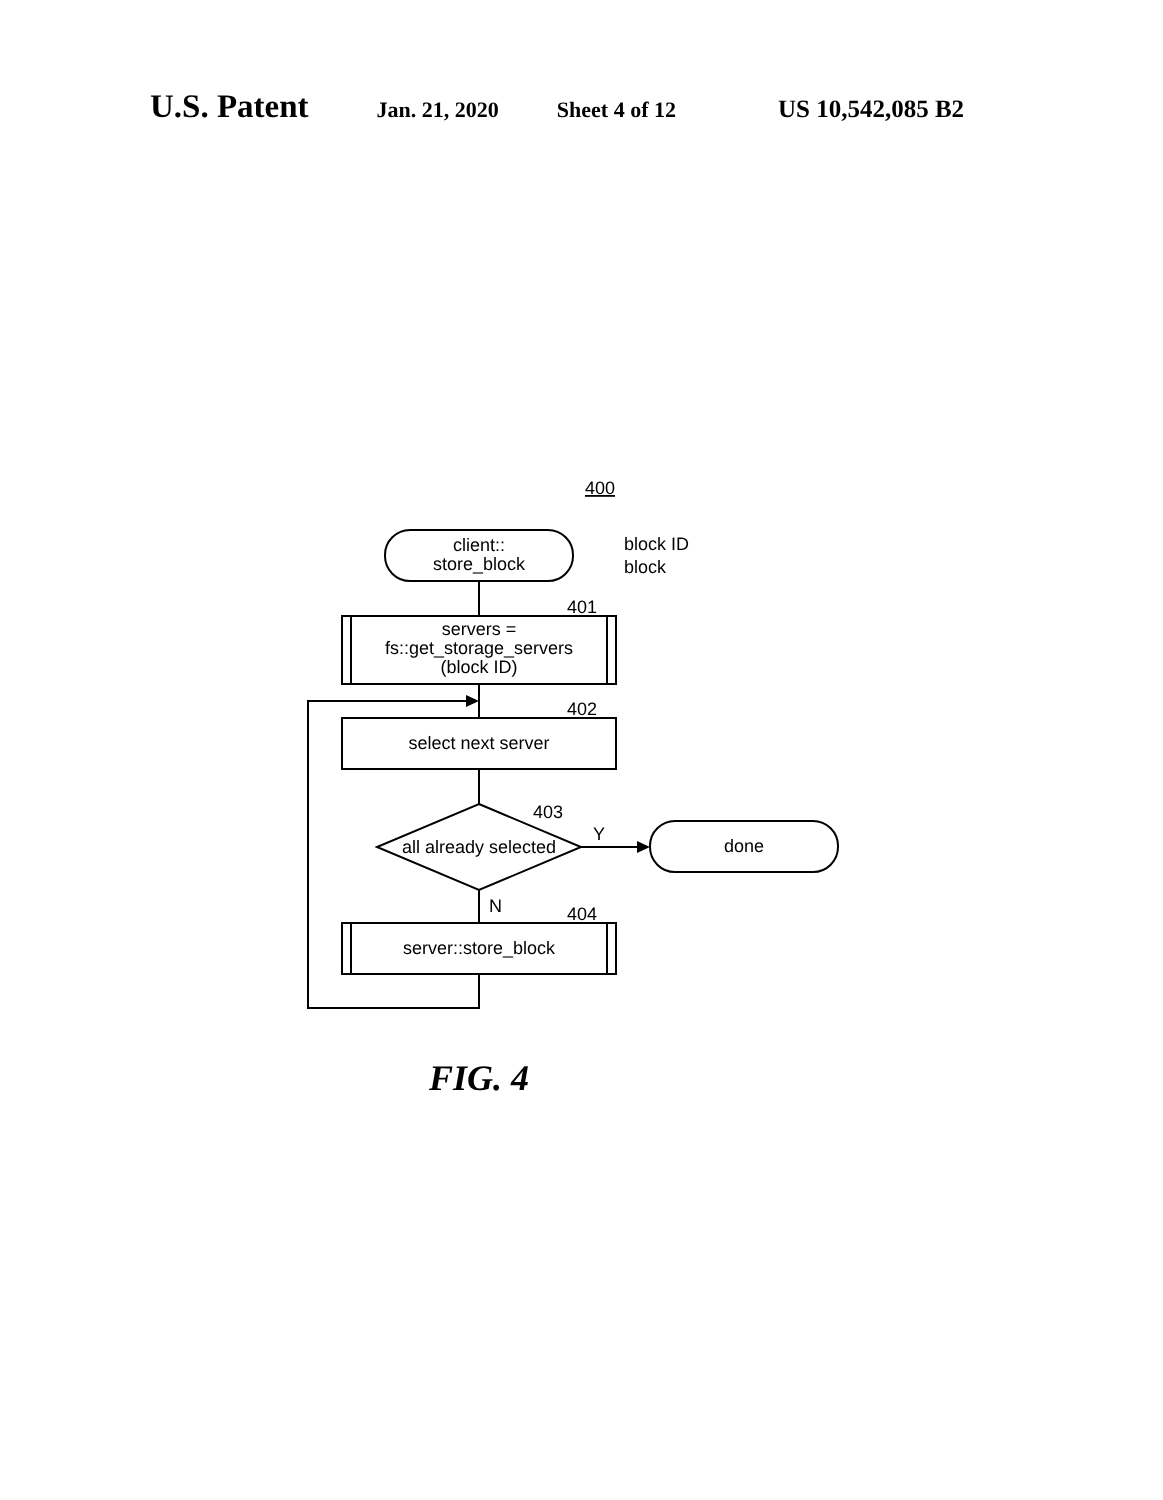U.S. Patent Jan. 21, 2020 Sheet 4 of 12 US 10,542,085 B2
400
client::
store_block
block ID
block
401
servers =
fs::get_storage_servers
(block ID)
402
select next server
403
all already selected
Y
done
N
404
server::store_block
FIG. 4